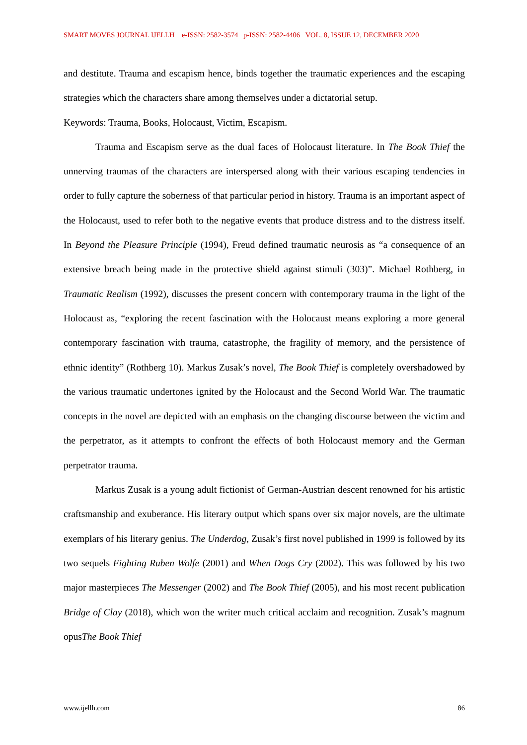SMART MOVES JOURNAL IJELLH e-ISSN: 2582-3574 p-ISSN: 2582-4406 VOL. 8, ISSUE 12, DECEMBER 2020
and destitute. Trauma and escapism hence, binds together the traumatic experiences and the escaping strategies which the characters share among themselves under a dictatorial setup.
Keywords: Trauma, Books, Holocaust, Victim, Escapism.
Trauma and Escapism serve as the dual faces of Holocaust literature. In The Book Thief the unnerving traumas of the characters are interspersed along with their various escaping tendencies in order to fully capture the soberness of that particular period in history. Trauma is an important aspect of the Holocaust, used to refer both to the negative events that produce distress and to the distress itself. In Beyond the Pleasure Principle (1994), Freud defined traumatic neurosis as “a consequence of an extensive breach being made in the protective shield against stimuli (303)”. Michael Rothberg, in Traumatic Realism (1992), discusses the present concern with contemporary trauma in the light of the Holocaust as, “exploring the recent fascination with the Holocaust means exploring a more general contemporary fascination with trauma, catastrophe, the fragility of memory, and the persistence of ethnic identity” (Rothberg 10). Markus Zusak’s novel, The Book Thief is completely overshadowed by the various traumatic undertones ignited by the Holocaust and the Second World War. The traumatic concepts in the novel are depicted with an emphasis on the changing discourse between the victim and the perpetrator, as it attempts to confront the effects of both Holocaust memory and the German perpetrator trauma.
Markus Zusak is a young adult fictionist of German-Austrian descent renowned for his artistic craftsmanship and exuberance. His literary output which spans over six major novels, are the ultimate exemplars of his literary genius. The Underdog, Zusak’s first novel published in 1999 is followed by its two sequels Fighting Ruben Wolfe (2001) and When Dogs Cry (2002). This was followed by his two major masterpieces The Messenger (2002) and The Book Thief (2005), and his most recent publication Bridge of Clay (2018), which won the writer much critical acclaim and recognition. Zusak’s magnum opusThe Book Thief
www.ijellh.com 86